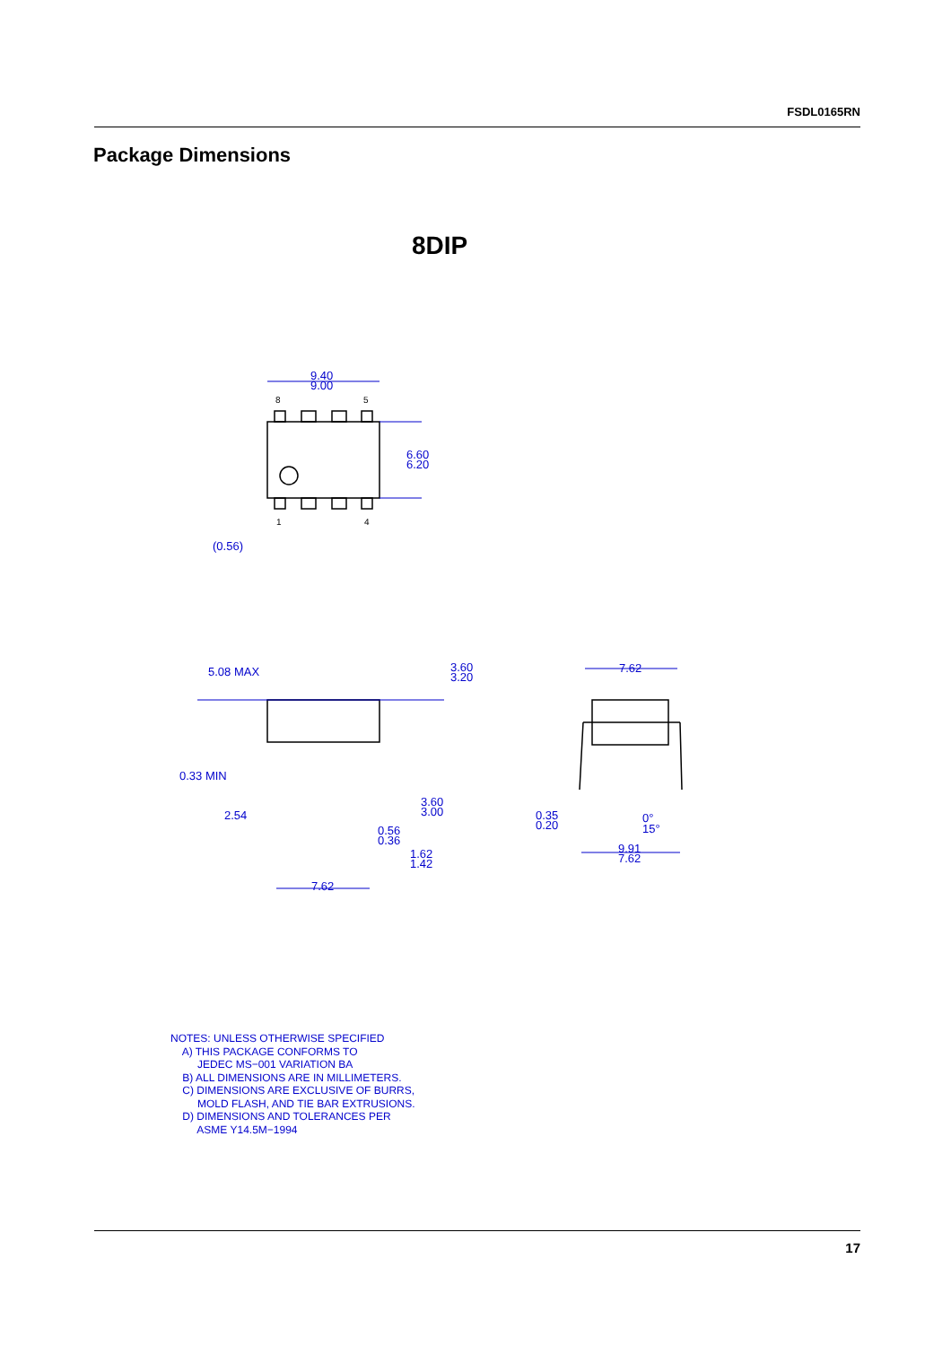FSDL0165RN
Package Dimensions
8DIP
9.40
9.00
6.60
6.20
(0.56)
5.08 MAX
3.60
3.20
0.33 MIN
3.60
3.00
2.54
0.56
0.36
1.62
1.42
7.62
7.62
0.35
0.20
0°
15°
9.91
7.62
8
5
1
4
NOTES: UNLESS OTHERWISE SPECIFIED A) THIS PACKAGE CONFORMS TO JEDEC MS−001 VARIATION BA B) ALL DIMENSIONS ARE IN MILLIMETERS. C) DIMENSIONS ARE EXCLUSIVE OF BURRS, MOLD FLASH, AND TIE BAR EXTRUSIONS. D) DIMENSIONS AND TOLERANCES PER ASME Y14.5M−1994
17